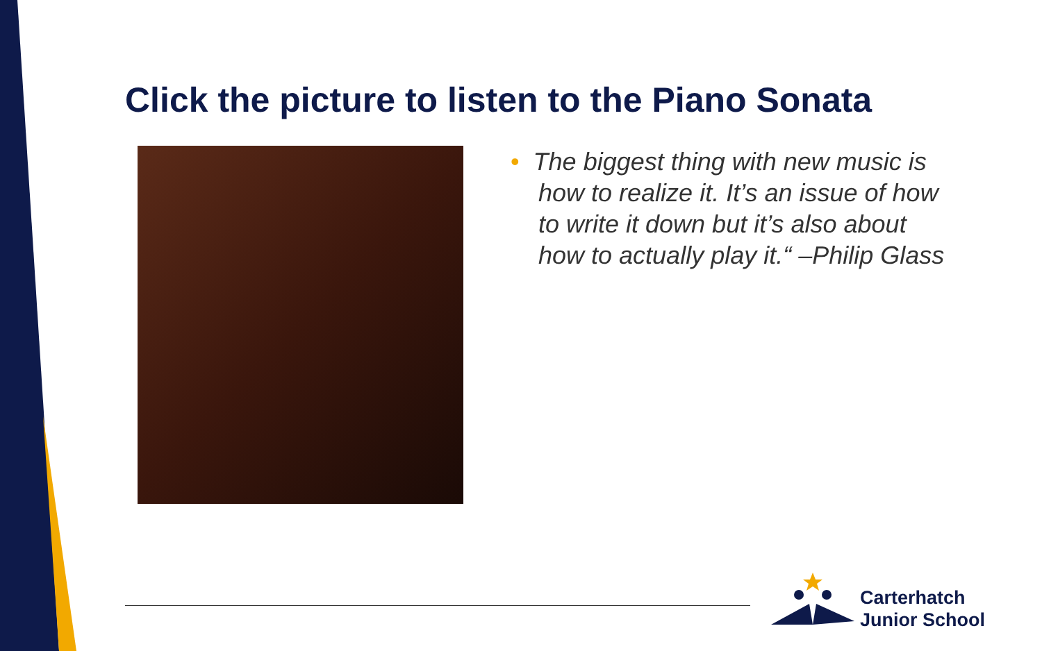Click the picture to listen to the Piano Sonata
• The biggest thing with new music is
how to realize it. It’s an issue of how
to write it down but it’s also about
how to actually play it.“ –Philip Glass
Carterhatch
Junior School